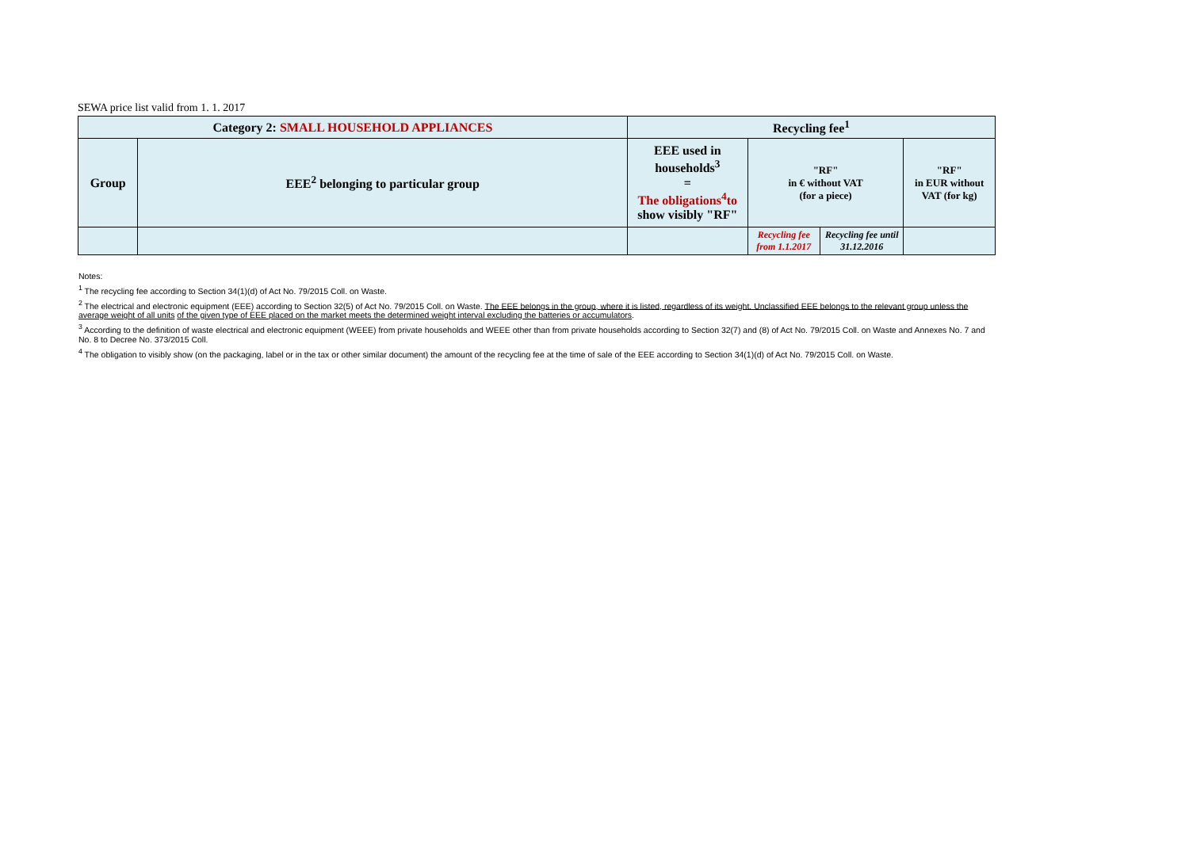SEWA price list valid from 1. 1. 2017
| Category 2: SMALL HOUSEHOLD APPLIANCES | | Recycling fee<sup>1</sup> | | | |
| --- | --- | --- | --- | --- | --- |
| Group | EEE<sup>2</sup> belonging to particular group | EEE used in households<sup>3</sup> = The obligations<sup>4</sup>to show visibly "RF" | "RF" in € without VAT (for a piece) | | "RF" in EUR without VAT (for kg) |
| | | | Recycling fee from 1.1.2017 | Recycling fee until 31.12.2016 | |
Notes:
<sup>1</sup> The recycling fee according to Section 34(1)(d) of Act No. 79/2015 Coll. on Waste.
<sup>2</sup> The electrical and electronic equipment (EEE) according to Section 32(5) of Act No. 79/2015 Coll. on Waste. The EEE belongs in the group, where it is listed, regardless of its weight. Unclassified EEE belongs to the relevant group unless the average weight of all units of the given type of EEE placed on the market meets the determined weight interval excluding the batteries or accumulators.
<sup>3</sup> According to the definition of waste electrical and electronic equipment (WEEE) from private households and WEEE other than from private households according to Section 32(7) and (8) of Act No. 79/2015 Coll. on Waste and Annexes No. 7 and No. 8 to Decree No. 373/2015 Coll.
<sup>4</sup> The obligation to visibly show (on the packaging, label or in the tax or other similar document) the amount of the recycling fee at the time of sale of the EEE according to Section 34(1)(d) of Act No. 79/2015 Coll. on Waste.